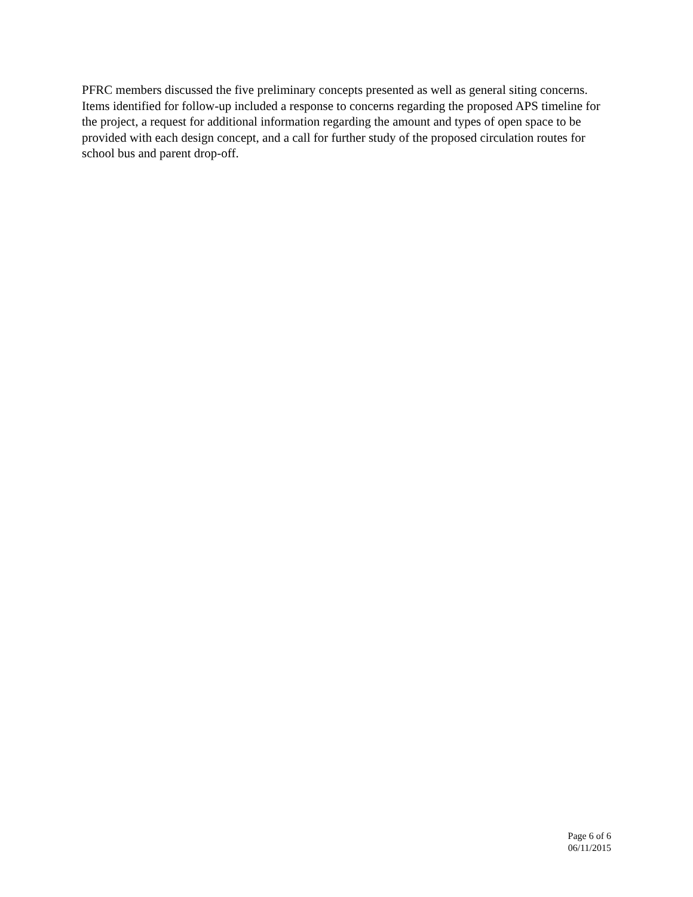PFRC members discussed the five preliminary concepts presented as well as general siting concerns. Items identified for follow-up included a response to concerns regarding the proposed APS timeline for the project, a request for additional information regarding the amount and types of open space to be provided with each design concept, and a call for further study of the proposed circulation routes for school bus and parent drop-off.
Page 6 of 6
06/11/2015